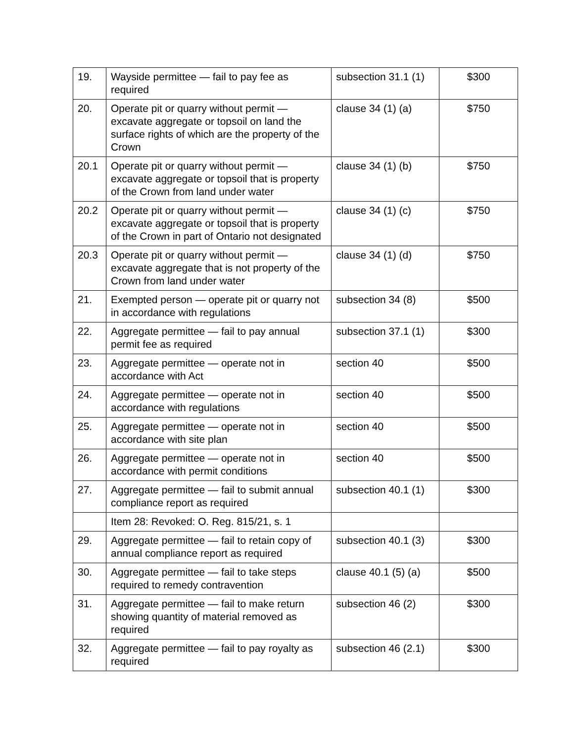| 19. | Wayside permittee — fail to pay fee as required | subsection 31.1 (1) | $300 |
| 20. | Operate pit or quarry without permit — excavate aggregate or topsoil on land the surface rights of which are the property of the Crown | clause 34 (1) (a) | $750 |
| 20.1 | Operate pit or quarry without permit — excavate aggregate or topsoil that is property of the Crown from land under water | clause 34 (1) (b) | $750 |
| 20.2 | Operate pit or quarry without permit — excavate aggregate or topsoil that is property of the Crown in part of Ontario not designated | clause 34 (1) (c) | $750 |
| 20.3 | Operate pit or quarry without permit — excavate aggregate that is not property of the Crown from land under water | clause 34 (1) (d) | $750 |
| 21. | Exempted person — operate pit or quarry not in accordance with regulations | subsection 34 (8) | $500 |
| 22. | Aggregate permittee — fail to pay annual permit fee as required | subsection 37.1 (1) | $300 |
| 23. | Aggregate permittee — operate not in accordance with Act | section 40 | $500 |
| 24. | Aggregate permittee — operate not in accordance with regulations | section 40 | $500 |
| 25. | Aggregate permittee — operate not in accordance with site plan | section 40 | $500 |
| 26. | Aggregate permittee — operate not in accordance with permit conditions | section 40 | $500 |
| 27. | Aggregate permittee — fail to submit annual compliance report as required | subsection 40.1 (1) | $300 |
| | Item 28: Revoked: O. Reg. 815/21, s. 1 | | |
| 29. | Aggregate permittee — fail to retain copy of annual compliance report as required | subsection 40.1 (3) | $300 |
| 30. | Aggregate permittee — fail to take steps required to remedy contravention | clause 40.1 (5) (a) | $500 |
| 31. | Aggregate permittee — fail to make return showing quantity of material removed as required | subsection 46 (2) | $300 |
| 32. | Aggregate permittee — fail to pay royalty as required | subsection 46 (2.1) | $300 |